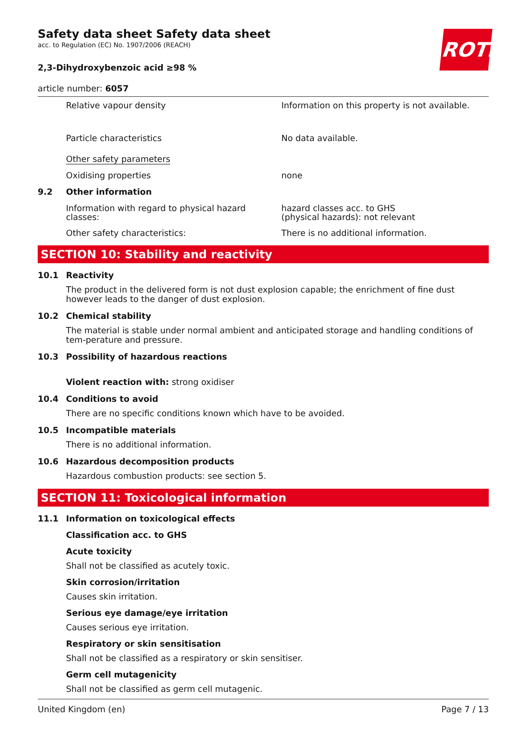ROTH
Safety data sheet Safety data sheet
acc. to Regulation (EC) No. 1907/2006 (REACH)
2,3-Dihydroxybenzoic acid ≥98 %
article number: 6057
Relative vapour density Information on this property is not available.
Particle characteristics No data available.
Other safety parameters
Oxidising properties none
9.2 Other information
Information with regard to physical hazard classes:
hazard classes acc. to GHS
(physical hazards): not relevant
Other safety characteristics: There is no additional information.
SECTION 10: Stability and reactivity
10.1 Reactivity
The product in the delivered form is not dust explosion capable; the enrichment of fine dust however leads to the danger of dust explosion.
10.2 Chemical stability
The material is stable under normal ambient and anticipated storage and handling conditions of tem-perature and pressure.
10.3 Possibility of hazardous reactions
Violent reaction with: strong oxidiser
10.4 Conditions to avoid
There are no specific conditions known which have to be avoided.
10.5 Incompatible materials
There is no additional information.
10.6 Hazardous decomposition products
Hazardous combustion products: see section 5.
SECTION 11: Toxicological information
11.1 Information on toxicological effects
Classification acc. to GHS
Acute toxicity
Shall not be classified as acutely toxic.
Skin corrosion/irritation
Causes skin irritation.
Serious eye damage/eye irritation
Causes serious eye irritation.
Respiratory or skin sensitisation
Shall not be classified as a respiratory or skin sensitiser.
Germ cell mutagenicity
Shall not be classified as germ cell mutagenic.
United Kingdom (en) Page 7 / 13